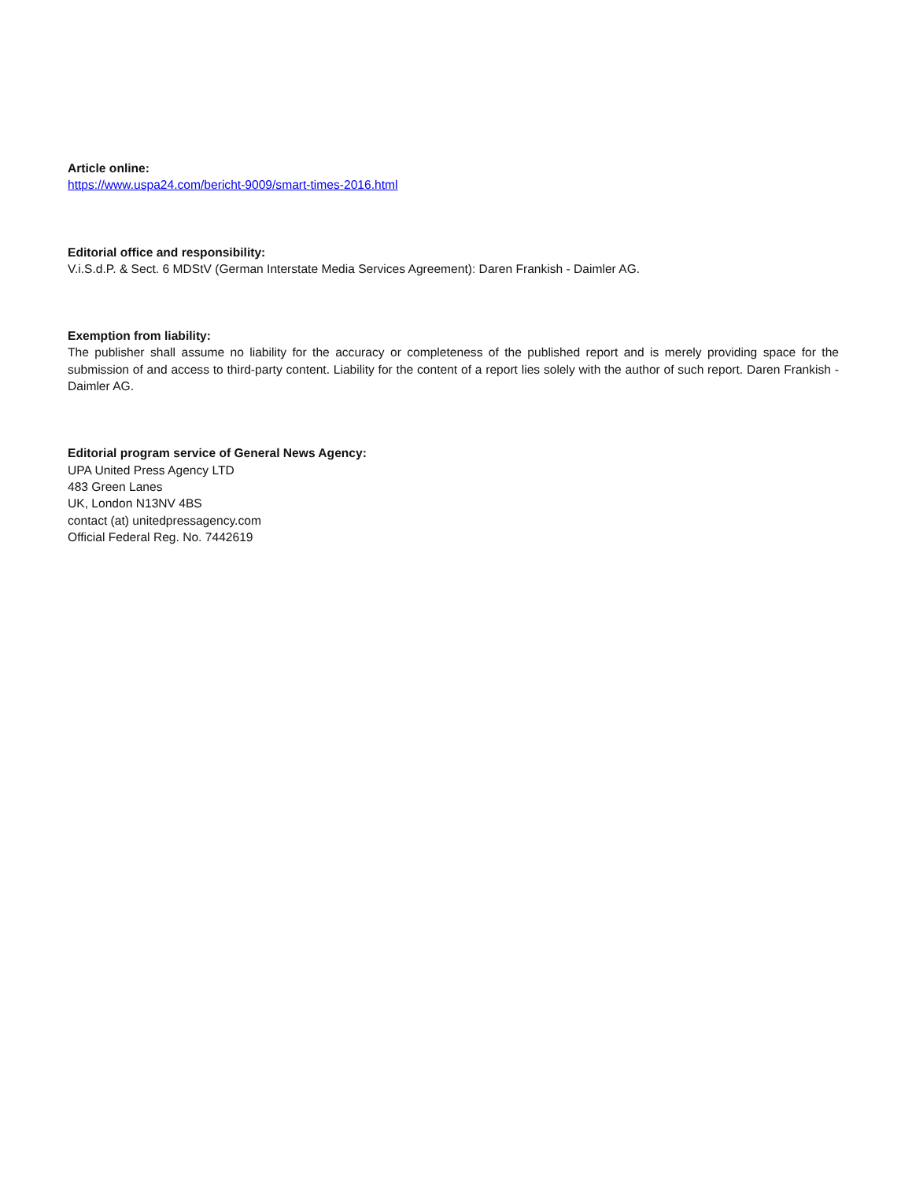Article online:
https://www.uspa24.com/bericht-9009/smart-times-2016.html
Editorial office and responsibility:
V.i.S.d.P. & Sect. 6 MDStV (German Interstate Media Services Agreement): Daren Frankish - Daimler AG.
Exemption from liability:
The publisher shall assume no liability for the accuracy or completeness of the published report and is merely providing space for the submission of and access to third-party content. Liability for the content of a report lies solely with the author of such report. Daren Frankish - Daimler AG.
Editorial program service of General News Agency:
UPA United Press Agency LTD
483 Green Lanes
UK, London N13NV 4BS
contact (at) unitedpressagency.com
Official Federal Reg. No. 7442619